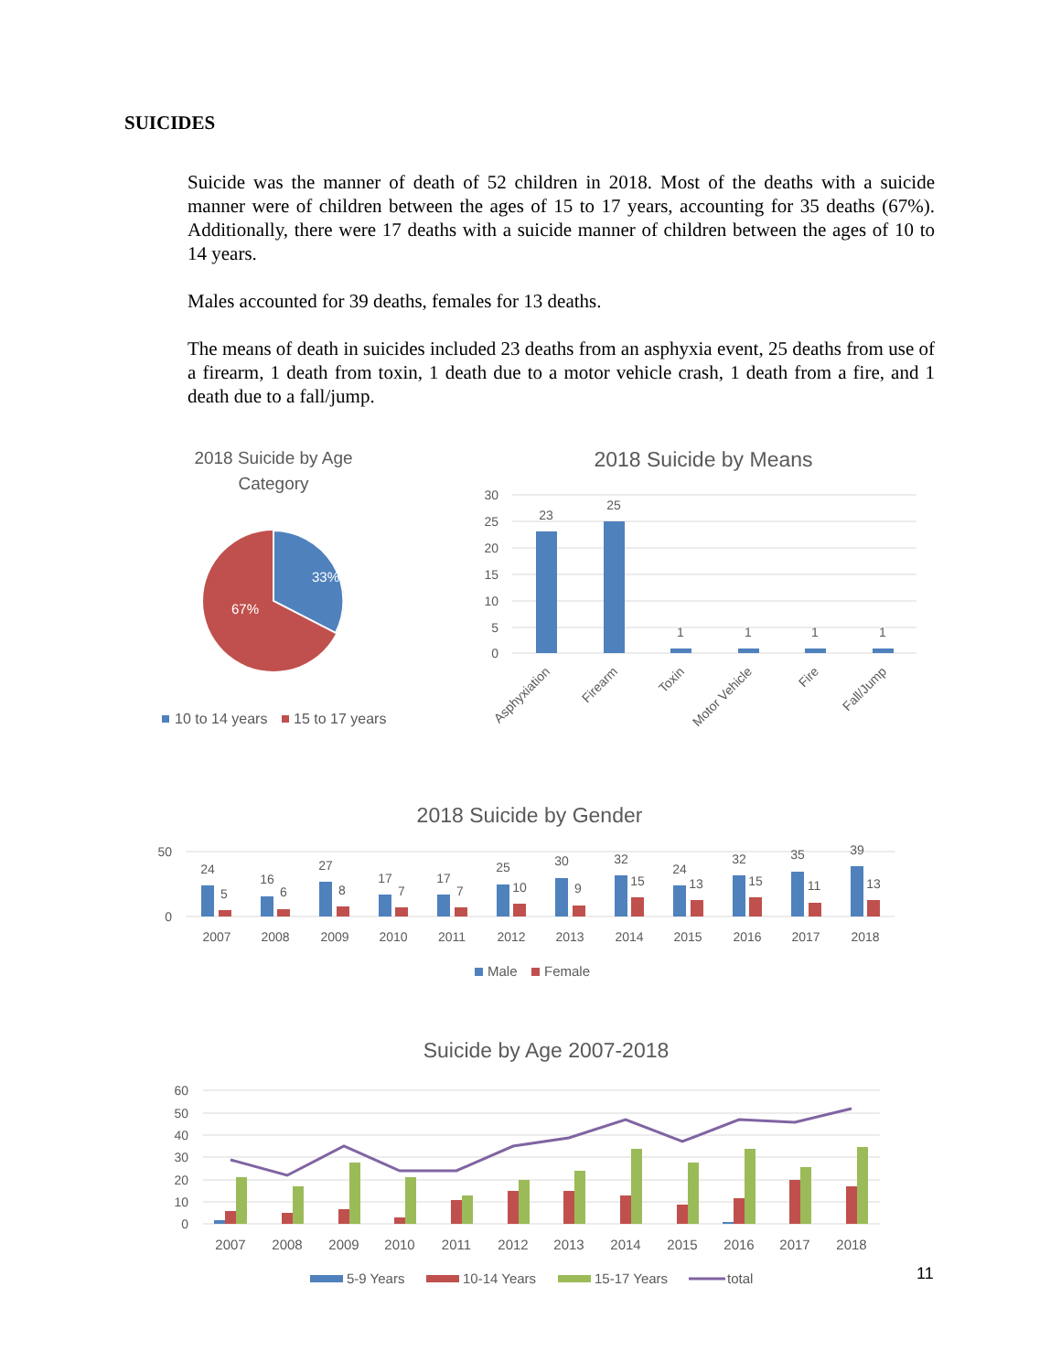SUICIDES
Suicide was the manner of death of 52 children in 2018. Most of the deaths with a suicide manner were of children between the ages of 15 to 17 years, accounting for 35 deaths (67%). Additionally, there were 17 deaths with a suicide manner of children between the ages of 10 to 14 years.
Males accounted for 39 deaths, females for 13 deaths.
The means of death in suicides included 23 deaths from an asphyxia event, 25 deaths from use of a firearm, 1 death from toxin, 1 death due to a motor vehicle crash, 1 death from a fire, and 1 death due to a fall/jump.
2018 Suicide by Age
Category
33%
67%
10 to 14 years
15 to 17 years
2018 Suicide by Means
30
25
20
15
10
5
0
23
25
1
1
1
1
Asphyxiation
Firearm
Toxin
Motor Vehicle
Fire
Fall/Jump
2018 Suicide by Gender
50
0
24
5
2007
16
6
2008
27
8
2009
17
7
2010
17
7
2011
25
10
2012
30
9
2013
32
15
2014
24
13
2015
32
15
2016
35
11
2017
39
13
2018
Male
Female
Suicide by Age 2007-2018
60
50
40
30
20
10
0
2007
2008
2009
2010
2011
2012
2013
2014
2015
2016
2017
2018
5-9 Years
10-14 Years
15-17 Years
total
11